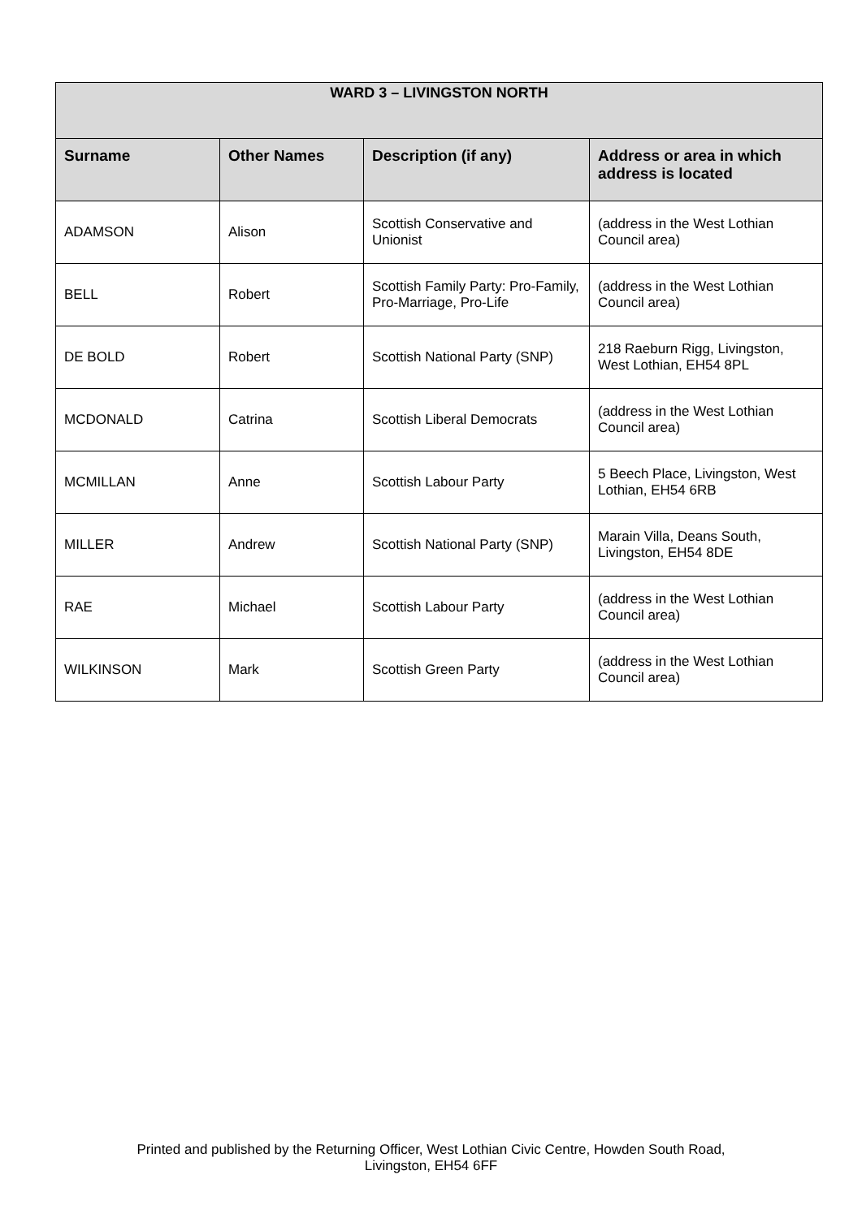| WARD 3 – LIVINGSTON NORTH | | | |
| --- | --- | --- | --- |
| Surname | Other Names | Description (if any) | Address or area in which address is located |
| ADAMSON | Alison | Scottish Conservative and Unionist | (address in the West Lothian Council area) |
| BELL | Robert | Scottish Family Party: Pro-Family, Pro-Marriage, Pro-Life | (address in the West Lothian Council area) |
| DE BOLD | Robert | Scottish National Party (SNP) | 218 Raeburn Rigg, Livingston, West Lothian, EH54 8PL |
| MCDONALD | Catrina | Scottish Liberal Democrats | (address in the West Lothian Council area) |
| MCMILLAN | Anne | Scottish Labour Party | 5 Beech Place, Livingston, West Lothian, EH54 6RB |
| MILLER | Andrew | Scottish National Party (SNP) | Marain Villa, Deans South, Livingston, EH54 8DE |
| RAE | Michael | Scottish Labour Party | (address in the West Lothian Council area) |
| WILKINSON | Mark | Scottish Green Party | (address in the West Lothian Council area) |
Printed and published by the Returning Officer, West Lothian Civic Centre, Howden South Road,
Livingston, EH54 6FF